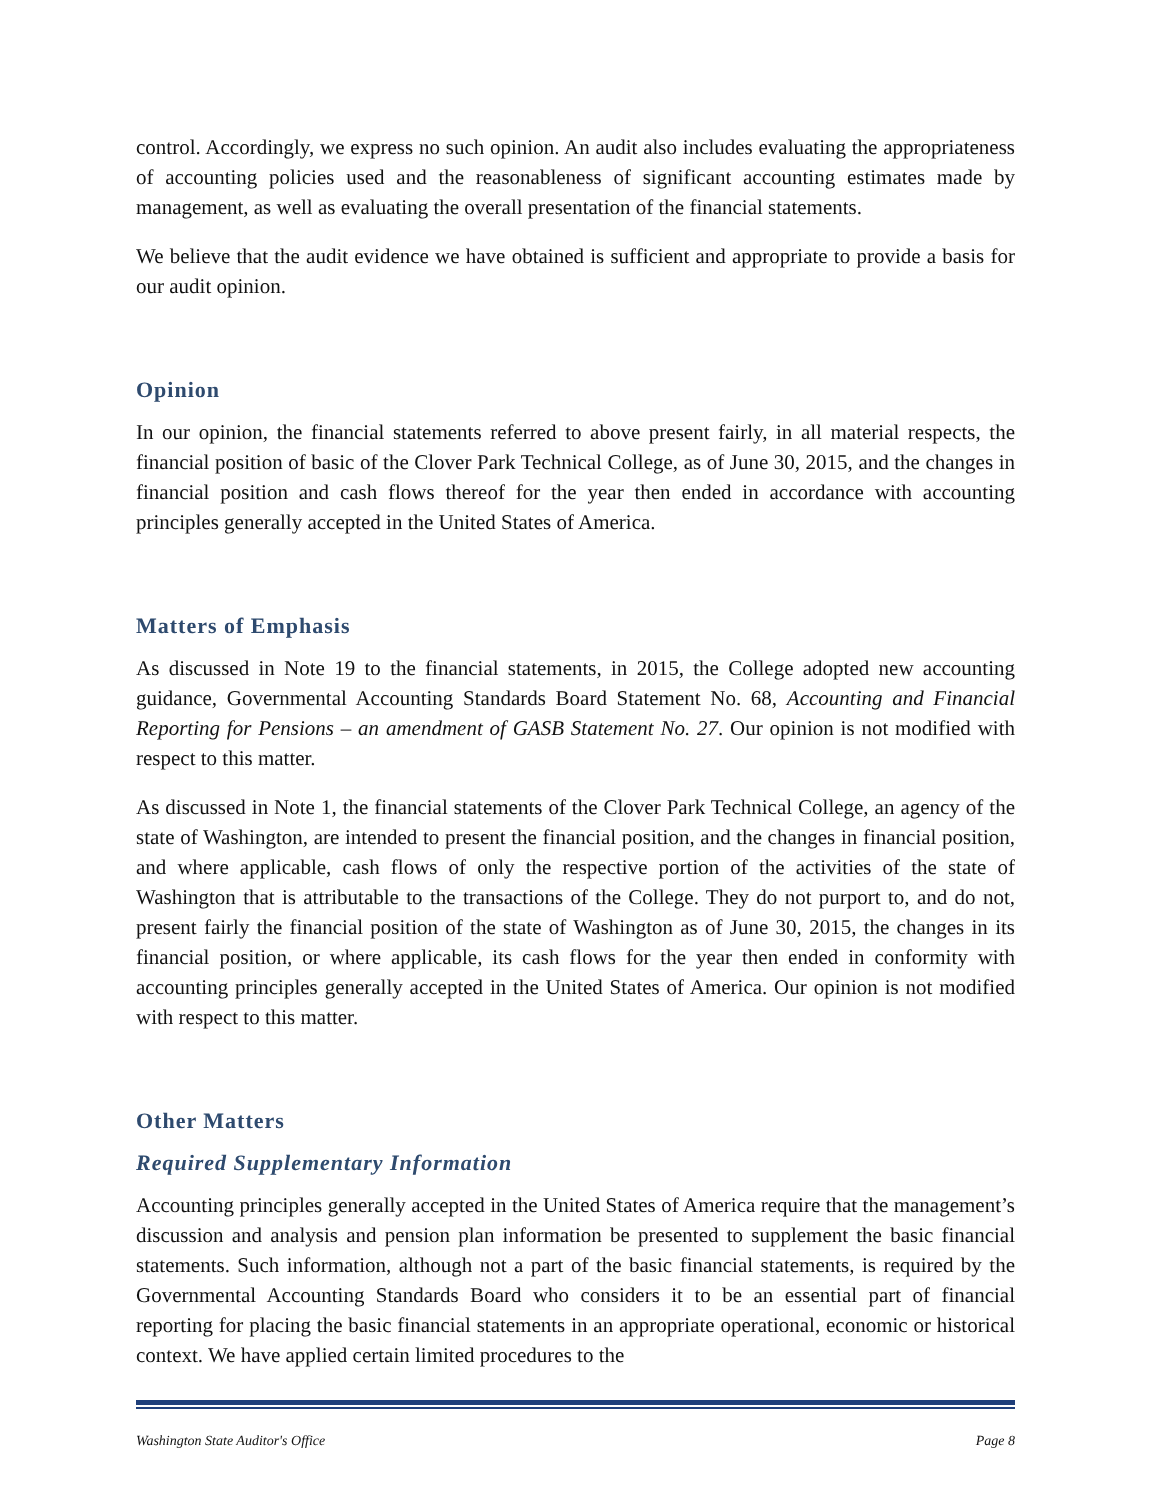control. Accordingly, we express no such opinion. An audit also includes evaluating the appropriateness of accounting policies used and the reasonableness of significant accounting estimates made by management, as well as evaluating the overall presentation of the financial statements.
We believe that the audit evidence we have obtained is sufficient and appropriate to provide a basis for our audit opinion.
Opinion
In our opinion, the financial statements referred to above present fairly, in all material respects, the financial position of basic of the Clover Park Technical College, as of June 30, 2015, and the changes in financial position and cash flows thereof for the year then ended in accordance with accounting principles generally accepted in the United States of America.
Matters of Emphasis
As discussed in Note 19 to the financial statements, in 2015, the College adopted new accounting guidance, Governmental Accounting Standards Board Statement No. 68, Accounting and Financial Reporting for Pensions – an amendment of GASB Statement No. 27. Our opinion is not modified with respect to this matter.
As discussed in Note 1, the financial statements of the Clover Park Technical College, an agency of the state of Washington, are intended to present the financial position, and the changes in financial position, and where applicable, cash flows of only the respective portion of the activities of the state of Washington that is attributable to the transactions of the College. They do not purport to, and do not, present fairly the financial position of the state of Washington as of June 30, 2015, the changes in its financial position, or where applicable, its cash flows for the year then ended in conformity with accounting principles generally accepted in the United States of America. Our opinion is not modified with respect to this matter.
Other Matters
Required Supplementary Information
Accounting principles generally accepted in the United States of America require that the management’s discussion and analysis and pension plan information be presented to supplement the basic financial statements. Such information, although not a part of the basic financial statements, is required by the Governmental Accounting Standards Board who considers it to be an essential part of financial reporting for placing the basic financial statements in an appropriate operational, economic or historical context. We have applied certain limited procedures to the
Washington State Auditor's Office Page 8